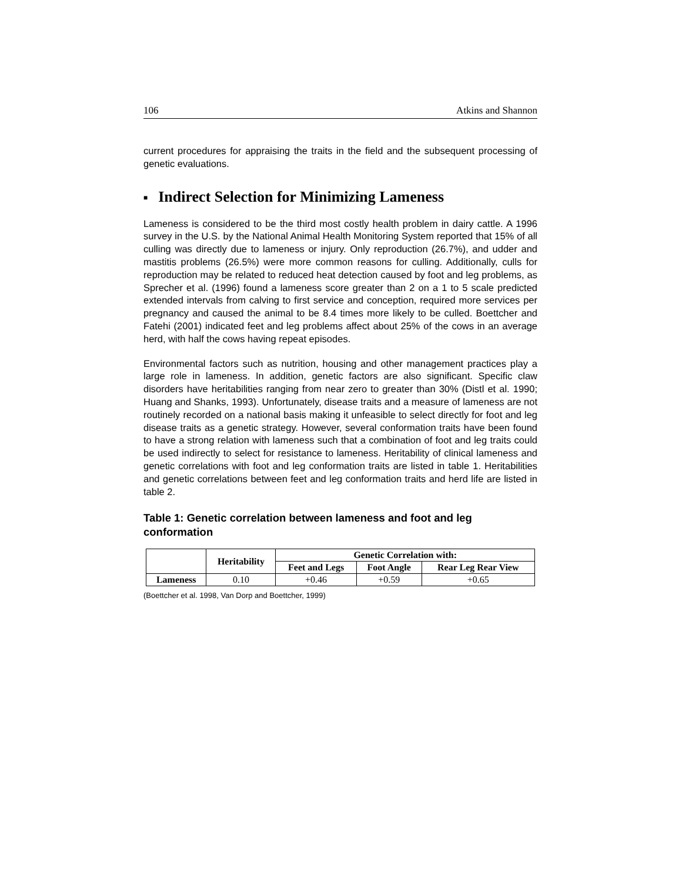106 Atkins and Shannon
current procedures for appraising the traits in the field and the subsequent processing of genetic evaluations.
■ Indirect Selection for Minimizing Lameness
Lameness is considered to be the third most costly health problem in dairy cattle. A 1996 survey in the U.S. by the National Animal Health Monitoring System reported that 15% of all culling was directly due to lameness or injury. Only reproduction (26.7%), and udder and mastitis problems (26.5%) were more common reasons for culling. Additionally, culls for reproduction may be related to reduced heat detection caused by foot and leg problems, as Sprecher et al. (1996) found a lameness score greater than 2 on a 1 to 5 scale predicted extended intervals from calving to first service and conception, required more services per pregnancy and caused the animal to be 8.4 times more likely to be culled. Boettcher and Fatehi (2001) indicated feet and leg problems affect about 25% of the cows in an average herd, with half the cows having repeat episodes.
Environmental factors such as nutrition, housing and other management practices play a large role in lameness. In addition, genetic factors are also significant. Specific claw disorders have heritabilities ranging from near zero to greater than 30% (Distl et al. 1990; Huang and Shanks, 1993). Unfortunately, disease traits and a measure of lameness are not routinely recorded on a national basis making it unfeasible to select directly for foot and leg disease traits as a genetic strategy. However, several conformation traits have been found to have a strong relation with lameness such that a combination of foot and leg traits could be used indirectly to select for resistance to lameness. Heritability of clinical lameness and genetic correlations with foot and leg conformation traits are listed in table 1. Heritabilities and genetic correlations between feet and leg conformation traits and herd life are listed in table 2.
Table 1: Genetic correlation between lameness and foot and leg conformation
| | Heritability | Genetic Correlation with: | | |
| --- | --- | --- | --- | --- |
| | | Feet and Legs | Foot Angle | Rear Leg Rear View |
| Lameness | 0.10 | +0.46 | +0.59 | +0.65 |
(Boettcher et al. 1998, Van Dorp and Boettcher, 1999)